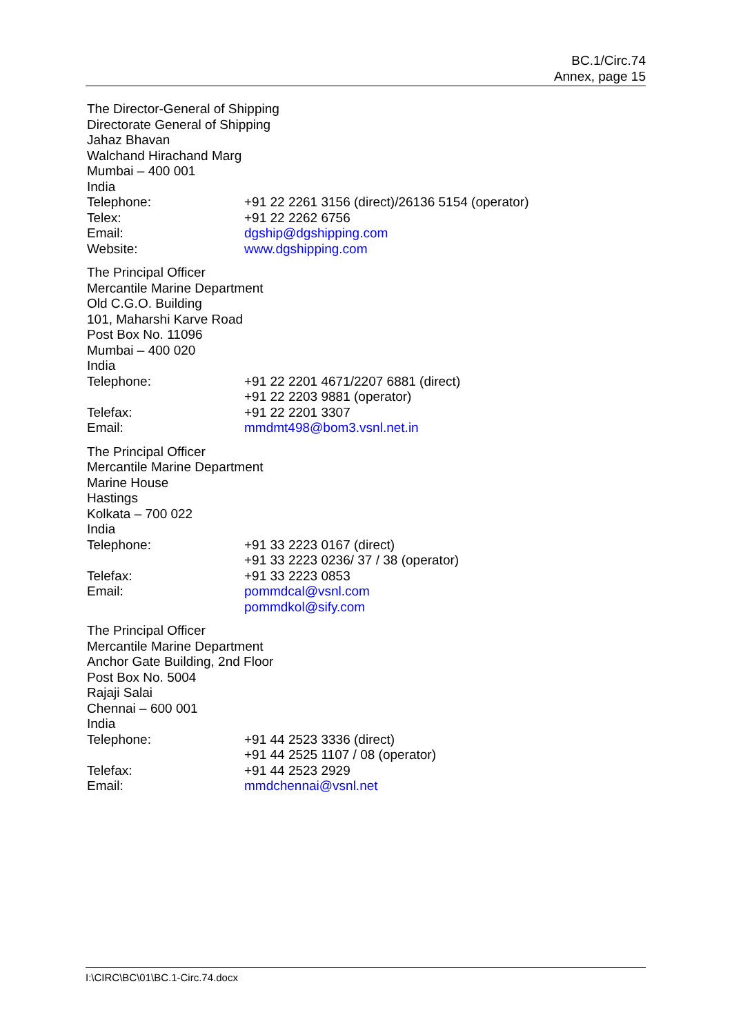BC.1/Circ.74
Annex, page 15
The Director-General of Shipping
Directorate General of Shipping
Jahaz Bhavan
Walchand Hirachand Marg
Mumbai – 400 001
India
Telephone: +91 22 2261 3156 (direct)/26136 5154 (operator)
Telex: +91 22 2262 6756
Email: dgship@dgshipping.com
Website: www.dgshipping.com
The Principal Officer
Mercantile Marine Department
Old C.G.O. Building
101, Maharshi Karve Road
Post Box No. 11096
Mumbai – 400 020
India
Telephone: +91 22 2201 4671/2207 6881 (direct)
+91 22 2203 9881 (operator)
Telefax: +91 22 2201 3307
Email: mmdmt498@bom3.vsnl.net.in
The Principal Officer
Mercantile Marine Department
Marine House
Hastings
Kolkata – 700 022
India
Telephone: +91 33 2223 0167 (direct)
+91 33 2223 0236/ 37 / 38 (operator)
Telefax: +91 33 2223 0853
Email: pommdcal@vsnl.com
pommdkol@sify.com
The Principal Officer
Mercantile Marine Department
Anchor Gate Building, 2nd Floor
Post Box No. 5004
Rajaji Salai
Chennai – 600 001
India
Telephone: +91 44 2523 3336 (direct)
+91 44 2525 1107 / 08 (operator)
Telefax: +91 44 2523 2929
Email: mmdchennai@vsnl.net
I:\CIRC\BC\01\BC.1-Circ.74.docx